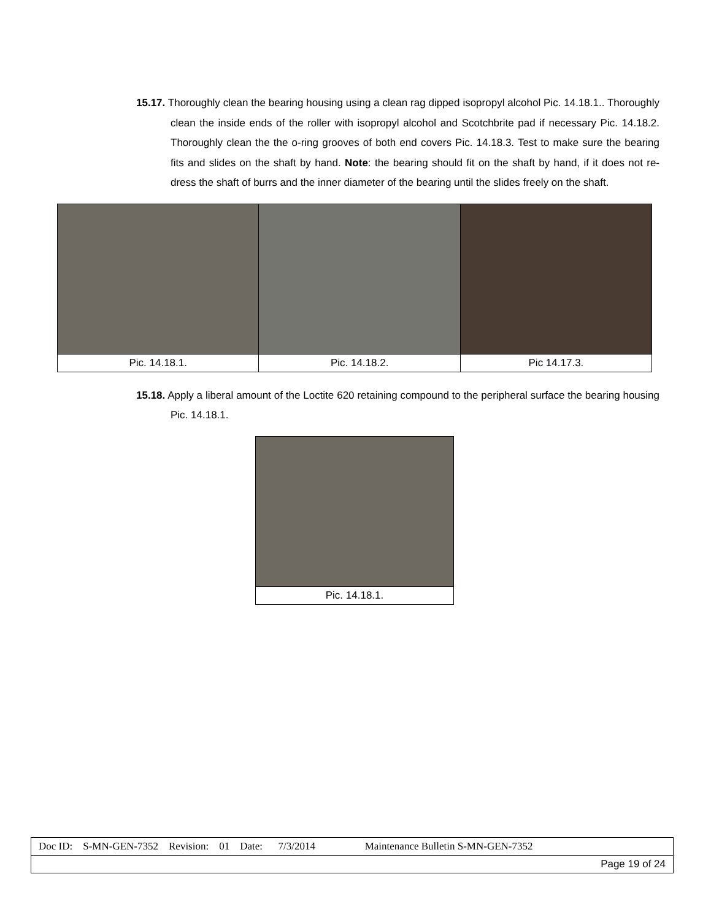15.17. Thoroughly clean the bearing housing using a clean rag dipped isopropyl alcohol Pic. 14.18.1.. Thoroughly clean the inside ends of the roller with isopropyl alcohol and Scotchbrite pad if necessary Pic. 14.18.2. Thoroughly clean the the o-ring grooves of both end covers Pic. 14.18.3. Test to make sure the bearing fits and slides on the shaft by hand. Note: the bearing should fit on the shaft by hand, if it does not re-dress the shaft of burrs and the inner diameter of the bearing until the slides freely on the shaft.
| Pic. 14.18.1. | Pic. 14.18.2. | Pic 14.17.3. |
15.18. Apply a liberal amount of the Loctite 620 retaining compound to the peripheral surface the bearing housing Pic. 14.18.1.
| Pic. 14.18.1. |
| Doc ID: S-MN-GEN-7352 Revision: 01 Date: 7/3/2014 Maintenance Bulletin S-MN-GEN-7352 |
| Page 19 of 24 |